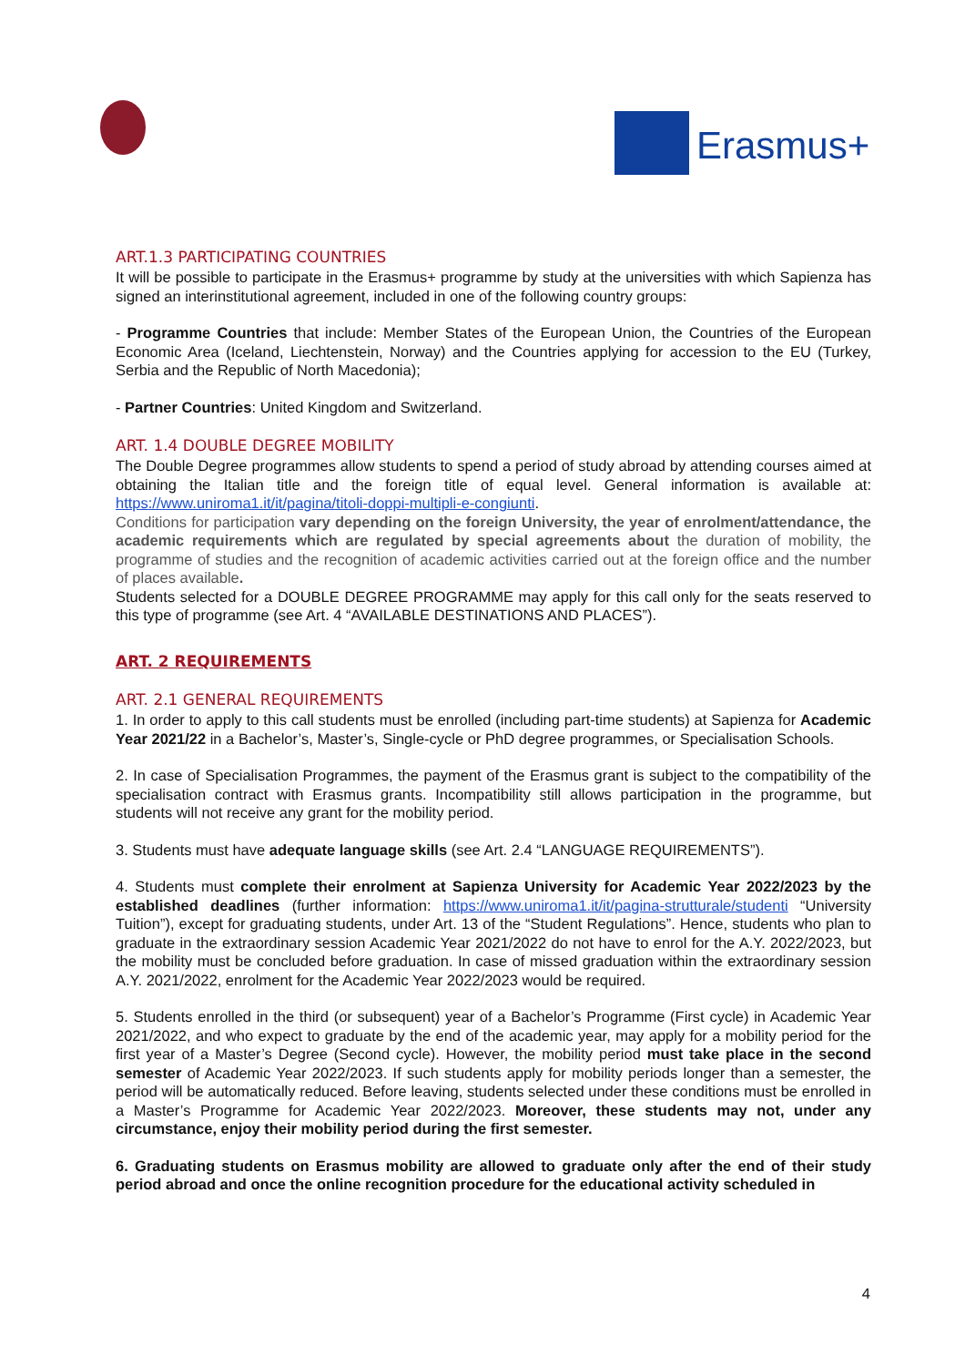Erasmus+
ART.1.3 PARTICIPATING COUNTRIES
It will be possible to participate in the Erasmus+ programme by study at the universities with which Sapienza has signed an interinstitutional agreement, included in one of the following country groups:
- Programme Countries that include: Member States of the European Union, the Countries of the European Economic Area (Iceland, Liechtenstein, Norway) and the Countries applying for accession to the EU (Turkey, Serbia and the Republic of North Macedonia);
- Partner Countries: United Kingdom and Switzerland.
ART. 1.4 DOUBLE DEGREE MOBILITY
The Double Degree programmes allow students to spend a period of study abroad by attending courses aimed at obtaining the Italian title and the foreign title of equal level. General information is available at: https://www.uniroma1.it/it/pagina/titoli-doppi-multipli-e-congiunti.
Conditions for participation vary depending on the foreign University, the year of enrolment/attendance, the academic requirements which are regulated by special agreements about the duration of mobility, the programme of studies and the recognition of academic activities carried out at the foreign office and the number of places available.
Students selected for a DOUBLE DEGREE PROGRAMME may apply for this call only for the seats reserved to this type of programme (see Art. 4 “AVAILABLE DESTINATIONS AND PLACES”).
ART. 2 REQUIREMENTS
ART. 2.1 GENERAL REQUIREMENTS
1. In order to apply to this call students must be enrolled (including part-time students) at Sapienza for Academic Year 2021/22 in a Bachelor’s, Master’s, Single-cycle or PhD degree programmes, or Specialisation Schools.
2. In case of Specialisation Programmes, the payment of the Erasmus grant is subject to the compatibility of the specialisation contract with Erasmus grants. Incompatibility still allows participation in the programme, but students will not receive any grant for the mobility period.
3. Students must have adequate language skills (see Art. 2.4 “LANGUAGE REQUIREMENTS”).
4. Students must complete their enrolment at Sapienza University for Academic Year 2022/2023 by the established deadlines (further information: https://www.uniroma1.it/it/pagina-strutturale/studenti “University Tuition”), except for graduating students, under Art. 13 of the “Student Regulations”. Hence, students who plan to graduate in the extraordinary session Academic Year 2021/2022 do not have to enrol for the A.Y. 2022/2023, but the mobility must be concluded before graduation. In case of missed graduation within the extraordinary session A.Y. 2021/2022, enrolment for the Academic Year 2022/2023 would be required.
5. Students enrolled in the third (or subsequent) year of a Bachelor’s Programme (First cycle) in Academic Year 2021/2022, and who expect to graduate by the end of the academic year, may apply for a mobility period for the first year of a Master’s Degree (Second cycle). However, the mobility period must take place in the second semester of Academic Year 2022/2023. If such students apply for mobility periods longer than a semester, the period will be automatically reduced. Before leaving, students selected under these conditions must be enrolled in a Master’s Programme for Academic Year 2022/2023. Moreover, these students may not, under any circumstance, enjoy their mobility period during the first semester.
6. Graduating students on Erasmus mobility are allowed to graduate only after the end of their study period abroad and once the online recognition procedure for the educational activity scheduled in
4